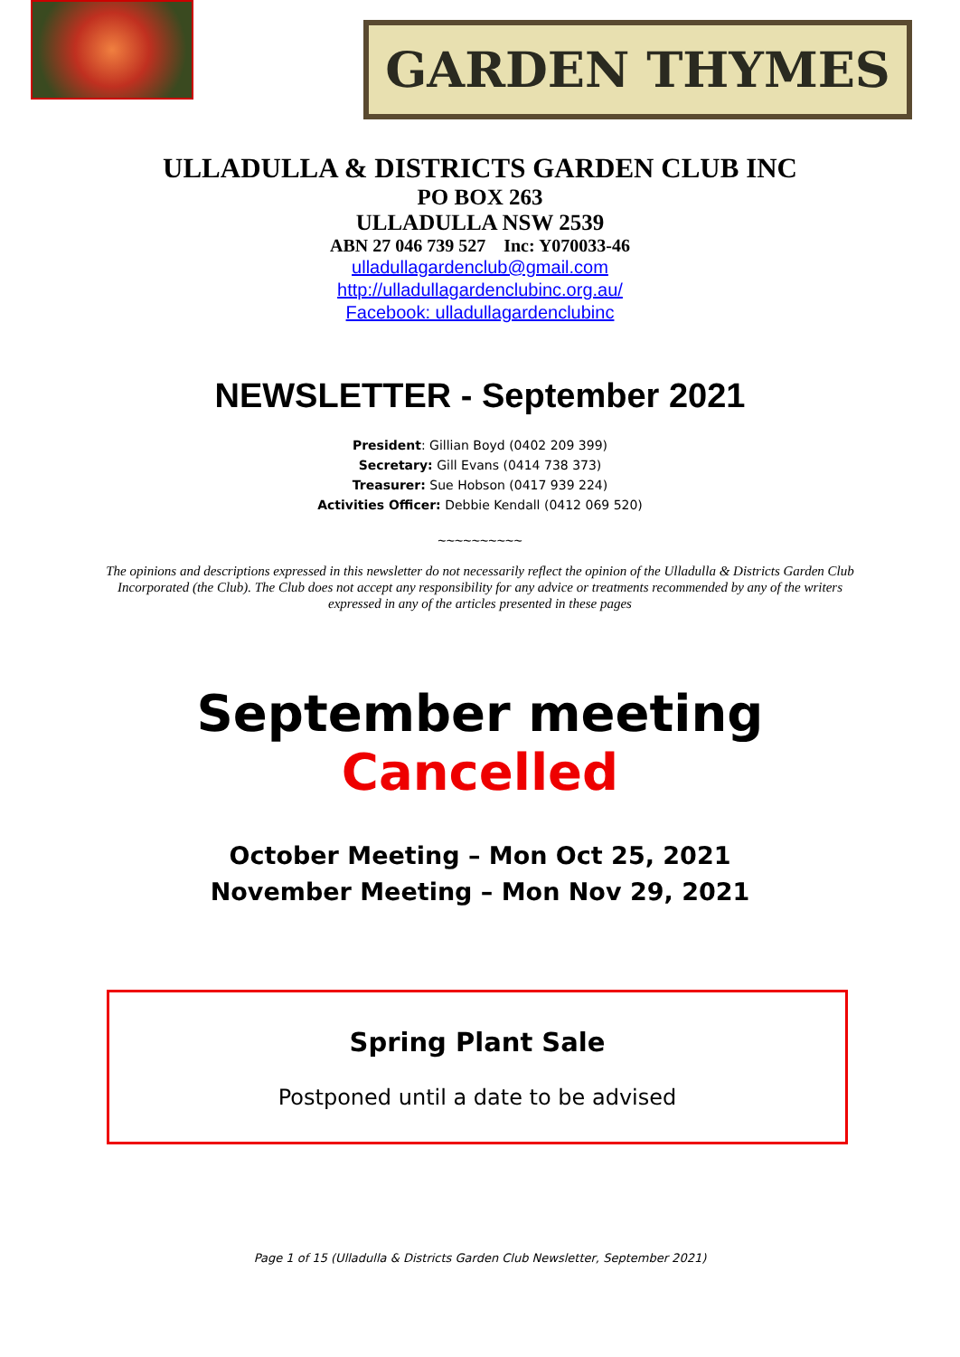GARDEN THYMES
ULLADULLA & DISTRICTS GARDEN CLUB INC
PO BOX 263
ULLADULLA NSW 2539
ABN 27 046 739 527 Inc: Y070033-46
ulladullagardenclub@gmail.com
http://ulladullagardenclubinc.org.au/
Facebook: ulladullagardenclubinc
NEWSLETTER - September 2021
President: Gillian Boyd (0402 209 399)
Secretary: Gill Evans (0414 738 373)
Treasurer: Sue Hobson (0417 939 224)
Activities Officer: Debbie Kendall (0412 069 520)
~~~~~~~~~~
The opinions and descriptions expressed in this newsletter do not necessarily reflect the opinion of the Ulladulla & Districts Garden Club Incorporated (the Club). The Club does not accept any responsibility for any advice or treatments recommended by any of the writers expressed in any of the articles presented in these pages
September meeting
Cancelled
October Meeting – Mon Oct 25, 2021
November Meeting – Mon Nov 29, 2021
Spring Plant Sale
Postponed until a date to be advised
Page 1 of 15 (Ulladulla & Districts Garden Club Newsletter, September 2021)